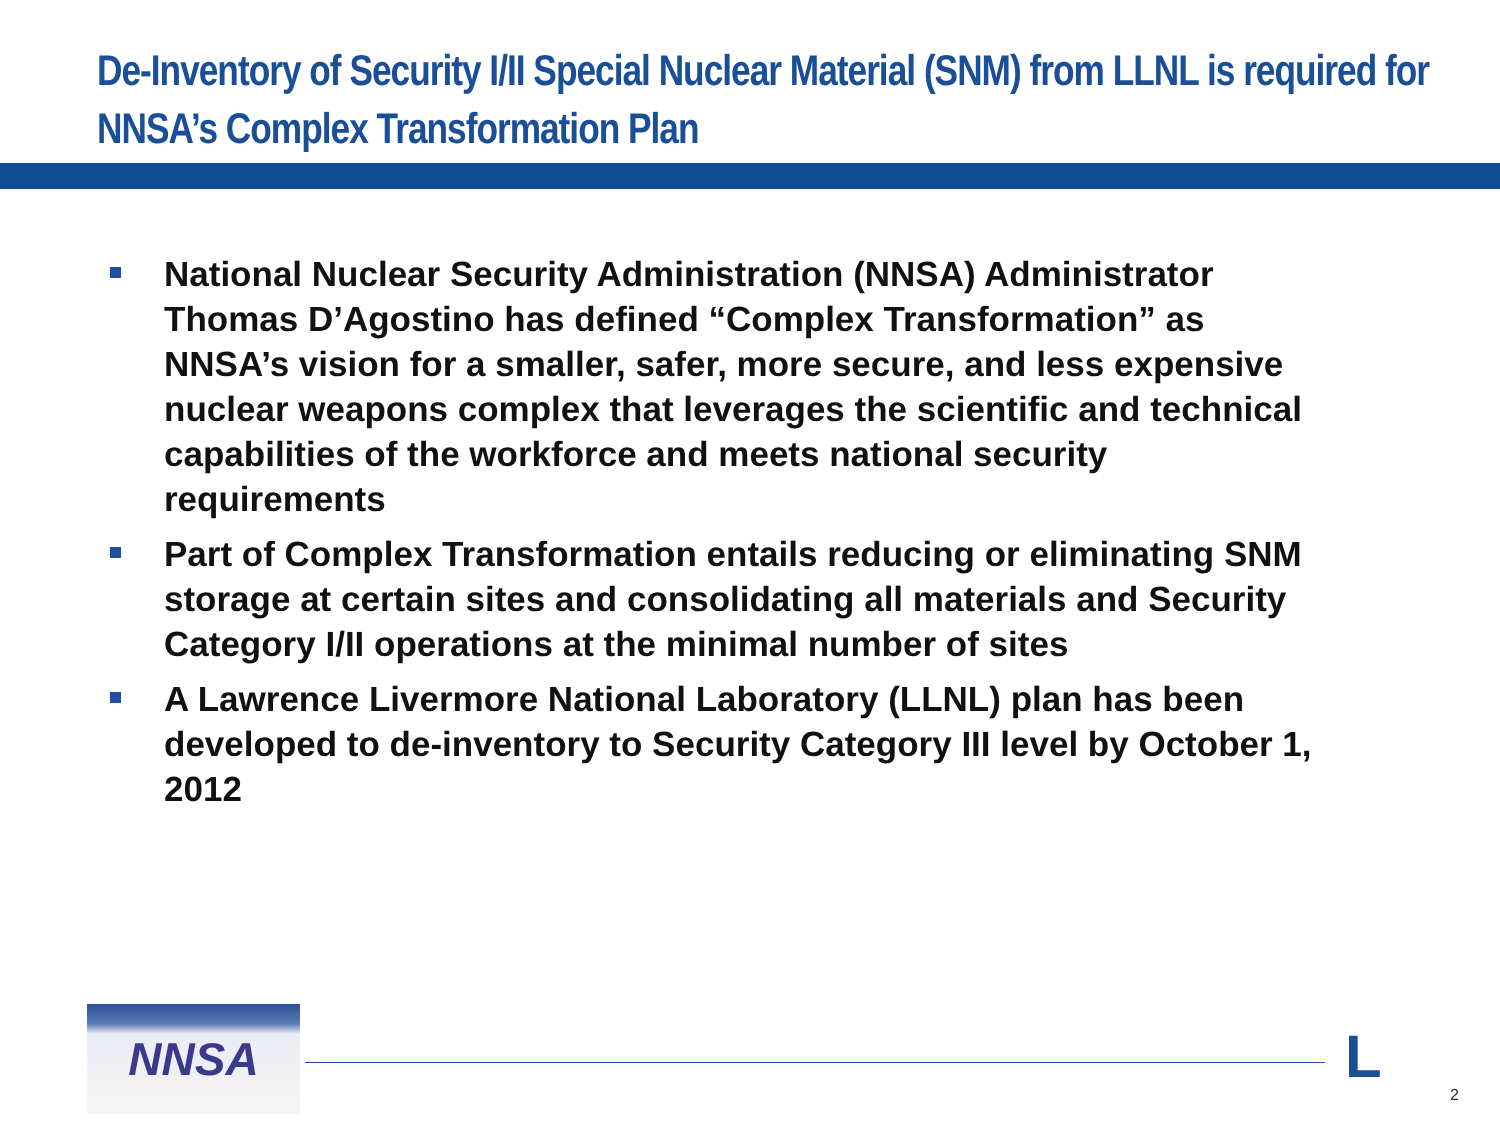De-Inventory of Security I/II Special Nuclear Material (SNM) from LLNL is required for NNSA’s Complex Transformation Plan
National Nuclear Security Administration (NNSA) Administrator Thomas D’Agostino has defined “Complex Transformation” as NNSA’s vision for a smaller, safer, more secure, and less expensive nuclear weapons complex that leverages the scientific and technical capabilities of the workforce and meets national security requirements
Part of Complex Transformation entails reducing or eliminating SNM storage at certain sites and consolidating all materials and Security Category I/II operations at the minimal number of sites
A Lawrence Livermore National Laboratory (LLNL) plan has been developed to de-inventory to Security Category III level by October 1, 2012
NNSA L
2